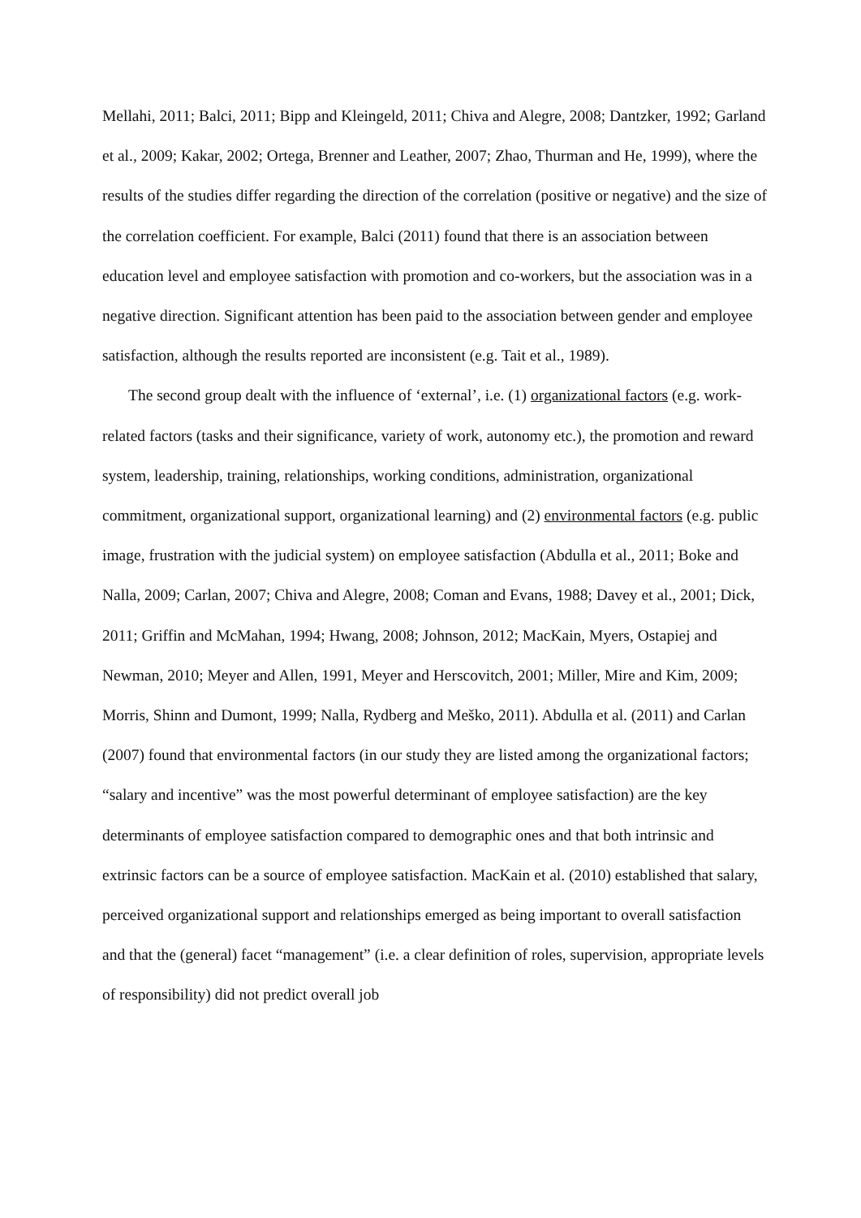Mellahi, 2011; Balci, 2011; Bipp and Kleingeld, 2011; Chiva and Alegre, 2008; Dantzker, 1992; Garland et al., 2009; Kakar, 2002; Ortega, Brenner and Leather, 2007; Zhao, Thurman and He, 1999), where the results of the studies differ regarding the direction of the correlation (positive or negative) and the size of the correlation coefficient. For example, Balci (2011) found that there is an association between education level and employee satisfaction with promotion and co-workers, but the association was in a negative direction. Significant attention has been paid to the association between gender and employee satisfaction, although the results reported are inconsistent (e.g. Tait et al., 1989).
The second group dealt with the influence of ‘external’, i.e. (1) organizational factors (e.g. work-related factors (tasks and their significance, variety of work, autonomy etc.), the promotion and reward system, leadership, training, relationships, working conditions, administration, organizational commitment, organizational support, organizational learning) and (2) environmental factors (e.g. public image, frustration with the judicial system) on employee satisfaction (Abdulla et al., 2011; Boke and Nalla, 2009; Carlan, 2007; Chiva and Alegre, 2008; Coman and Evans, 1988; Davey et al., 2001; Dick, 2011; Griffin and McMahan, 1994; Hwang, 2008; Johnson, 2012; MacKain, Myers, Ostapiej and Newman, 2010; Meyer and Allen, 1991, Meyer and Herscovitch, 2001; Miller, Mire and Kim, 2009; Morris, Shinn and Dumont, 1999; Nalla, Rydberg and Meško, 2011). Abdulla et al. (2011) and Carlan (2007) found that environmental factors (in our study they are listed among the organizational factors; “salary and incentive” was the most powerful determinant of employee satisfaction) are the key determinants of employee satisfaction compared to demographic ones and that both intrinsic and extrinsic factors can be a source of employee satisfaction. MacKain et al. (2010) established that salary, perceived organizational support and relationships emerged as being important to overall satisfaction and that the (general) facet “management” (i.e. a clear definition of roles, supervision, appropriate levels of responsibility) did not predict overall job